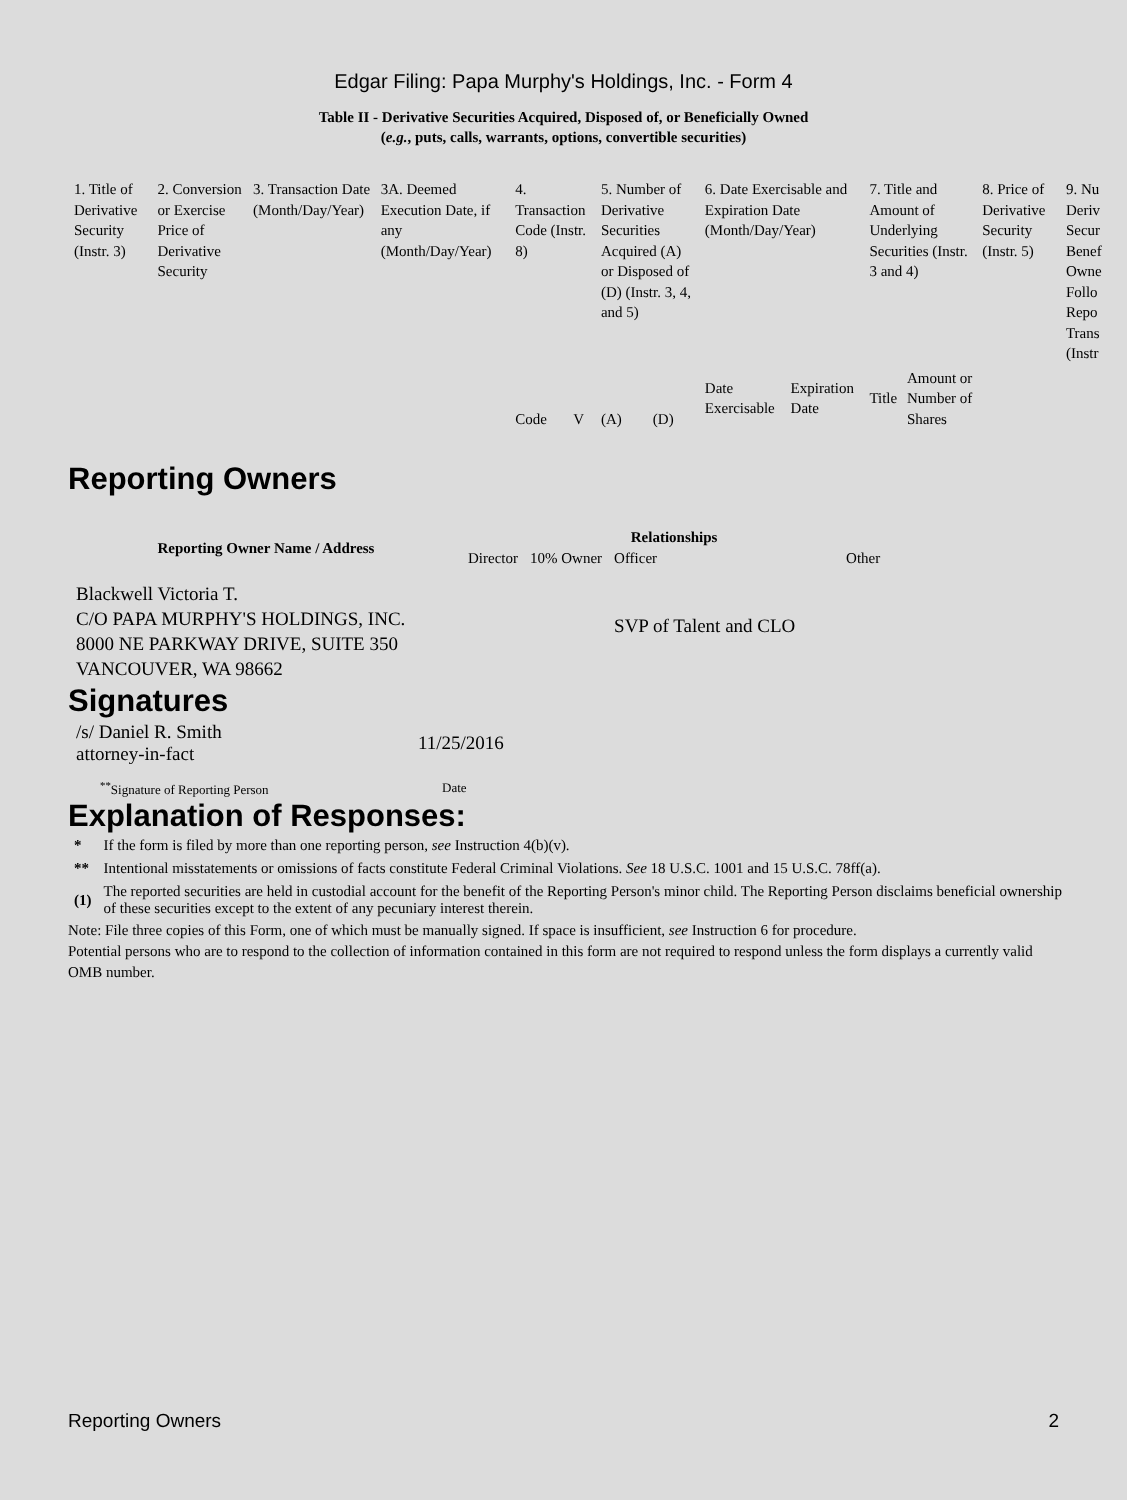Edgar Filing: Papa Murphy's Holdings, Inc. - Form 4
Table II - Derivative Securities Acquired, Disposed of, or Beneficially Owned
(e.g., puts, calls, warrants, options, convertible securities)
| 1. Title of Derivative Security (Instr. 3) | 2. Conversion or Exercise Price of Derivative Security | 3. Transaction Date (Month/Day/Year) | 3A. Deemed Execution Date, if any (Month/Day/Year) | 4. Transaction Code (Instr. 8) | | 5. Number of Derivative Securities Acquired (A) or Disposed of (D) (Instr. 3, 4, and 5) | | 6. Date Exercisable and Expiration Date (Month/Day/Year) | | 7. Title and Amount of Underlying Securities (Instr. 3 and 4) | | 8. Price of Derivative Security (Instr. 5) | 9. Nu Deriv Secur Benef Owne Follo Repo Trans (Instr |
| | | | | Code | V | (A) | (D) | Date Exercisable | Expiration Date | Title | Amount or Number of Shares | | |
Reporting Owners
| Reporting Owner Name / Address | Relationships | | | |
| --- | --- | --- | --- | --- |
| | Director | 10% Owner | Officer | Other |
| Blackwell Victoria T. C/O PAPA MURPHY'S HOLDINGS, INC. 8000 NE PARKWAY DRIVE, SUITE 350 VANCOUVER, WA 98662 | | | SVP of Talent and CLO | |
Signatures
| /s/ Daniel R. Smith attorney-in-fact | 11/25/2016 |
| <sup>**</sup> Signature of Reporting Person | Date |
Explanation of Responses:
| * | If the form is filed by more than one reporting person, see Instruction 4(b)(v). |
| ** | Intentional misstatements or omissions of facts constitute Federal Criminal Violations. See 18 U.S.C. 1001 and 15 U.S.C. 78ff(a). |
| (1) | The reported securities are held in custodial account for the benefit of the Reporting Person's minor child. The Reporting Person disclaims beneficial ownership of these securities except to the extent of any pecuniary interest therein. |
Note: File three copies of this Form, one of which must be manually signed. If space is insufficient, see Instruction 6 for procedure.
Potential persons who are to respond to the collection of information contained in this form are not required to respond unless the form displays a currently valid OMB number.
Reporting Owners 2